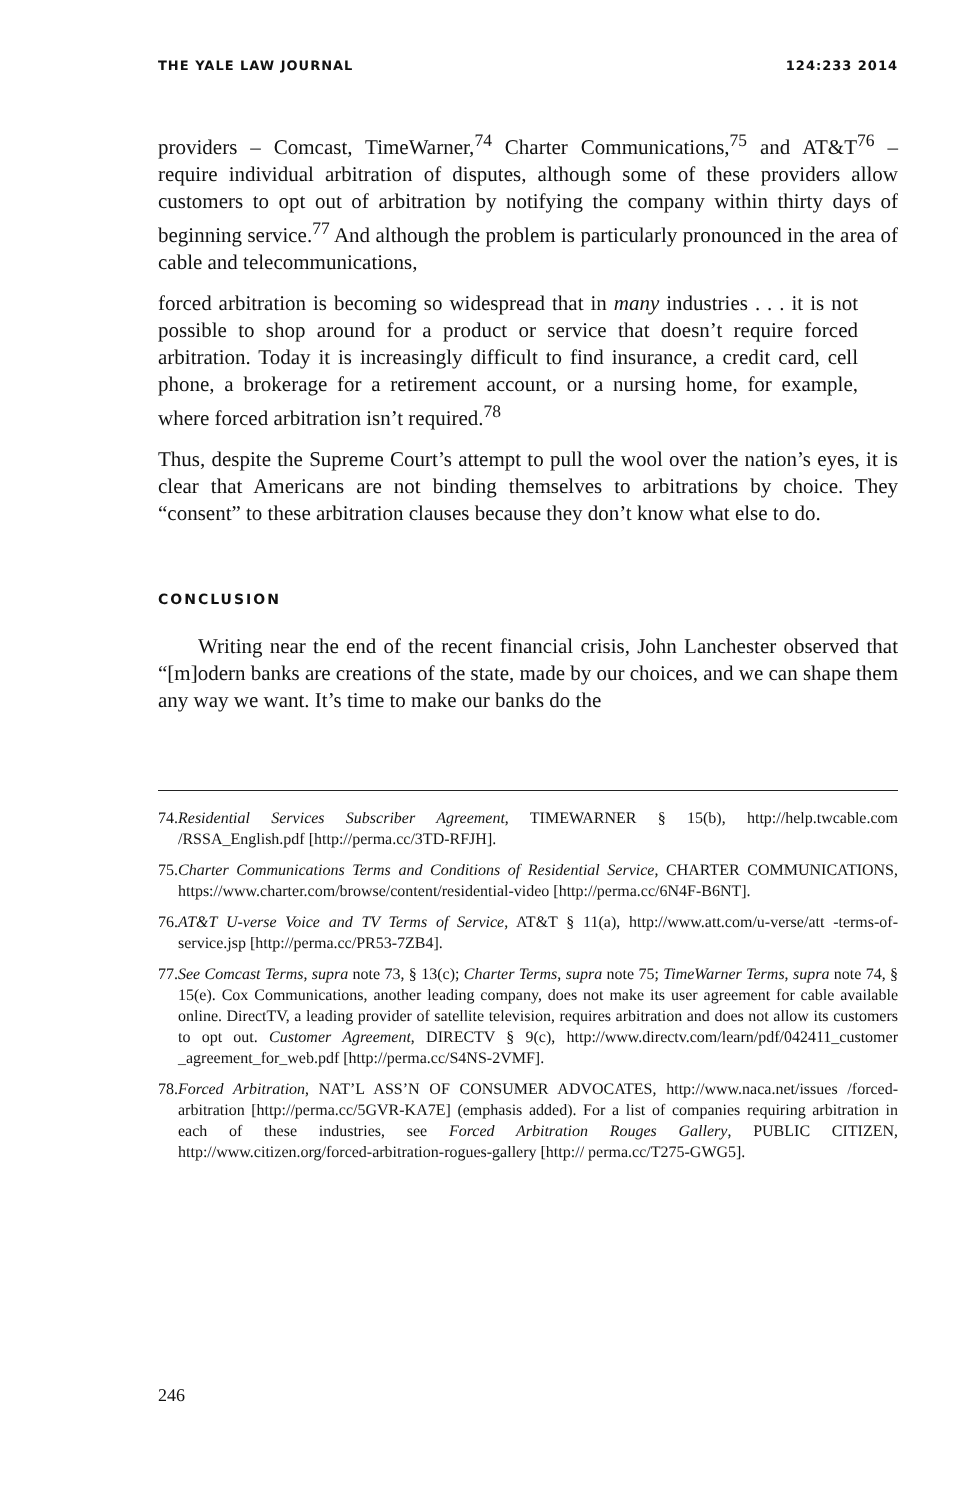THE YALE LAW JOURNAL 124:233 2014
providers – Comcast, TimeWarner,<sup>74</sup> Charter Communications,<sup>75</sup> and AT&T<sup>76</sup> – require individual arbitration of disputes, although some of these providers allow customers to opt out of arbitration by notifying the company within thirty days of beginning service.<sup>77</sup> And although the problem is particularly pronounced in the area of cable and telecommunications,
forced arbitration is becoming so widespread that in many industries . . . it is not possible to shop around for a product or service that doesn’t require forced arbitration. Today it is increasingly difficult to find insurance, a credit card, cell phone, a brokerage for a retirement account, or a nursing home, for example, where forced arbitration isn’t required.<sup>78</sup>
Thus, despite the Supreme Court’s attempt to pull the wool over the nation’s eyes, it is clear that Americans are not binding themselves to arbitrations by choice. They “consent” to these arbitration clauses because they don’t know what else to do.
CONCLUSION
Writing near the end of the recent financial crisis, John Lanchester observed that “[m]odern banks are creations of the state, made by our choices, and we can shape them any way we want. It’s time to make our banks do the
74. Residential Services Subscriber Agreement, TIMEWARNER § 15(b), http://help.twcable.com /RSSA_English.pdf [http://perma.cc/3TD-RFJH].
75. Charter Communications Terms and Conditions of Residential Service, CHARTER COMMUNICATIONS, https://www.charter.com/browse/content/residential-video [http://perma.cc/6N4F-B6NT].
76. AT&T U-verse Voice and TV Terms of Service, AT&T § 11(a), http://www.att.com/u-verse/att -terms-of-service.jsp [http://perma.cc/PR53-7ZB4].
77. See Comcast Terms, supra note 73, § 13(c); Charter Terms, supra note 75; TimeWarner Terms, supra note 74, § 15(e). Cox Communications, another leading company, does not make its user agreement for cable available online. DirectTV, a leading provider of satellite television, requires arbitration and does not allow its customers to opt out. Customer Agreement, DIRECTV § 9(c), http://www.directv.com/learn/pdf/042411_customer _agreement_for_web.pdf [http://perma.cc/S4NS-2VMF].
78. Forced Arbitration, NAT’L ASS’N OF CONSUMER ADVOCATES, http://www.naca.net/issues /forced-arbitration [http://perma.cc/5GVR-KA7E] (emphasis added). For a list of companies requiring arbitration in each of these industries, see Forced Arbitration Rouges Gallery, PUBLIC CITIZEN, http://www.citizen.org/forced-arbitration-rogues-gallery [http:// perma.cc/T275-GWG5].
246